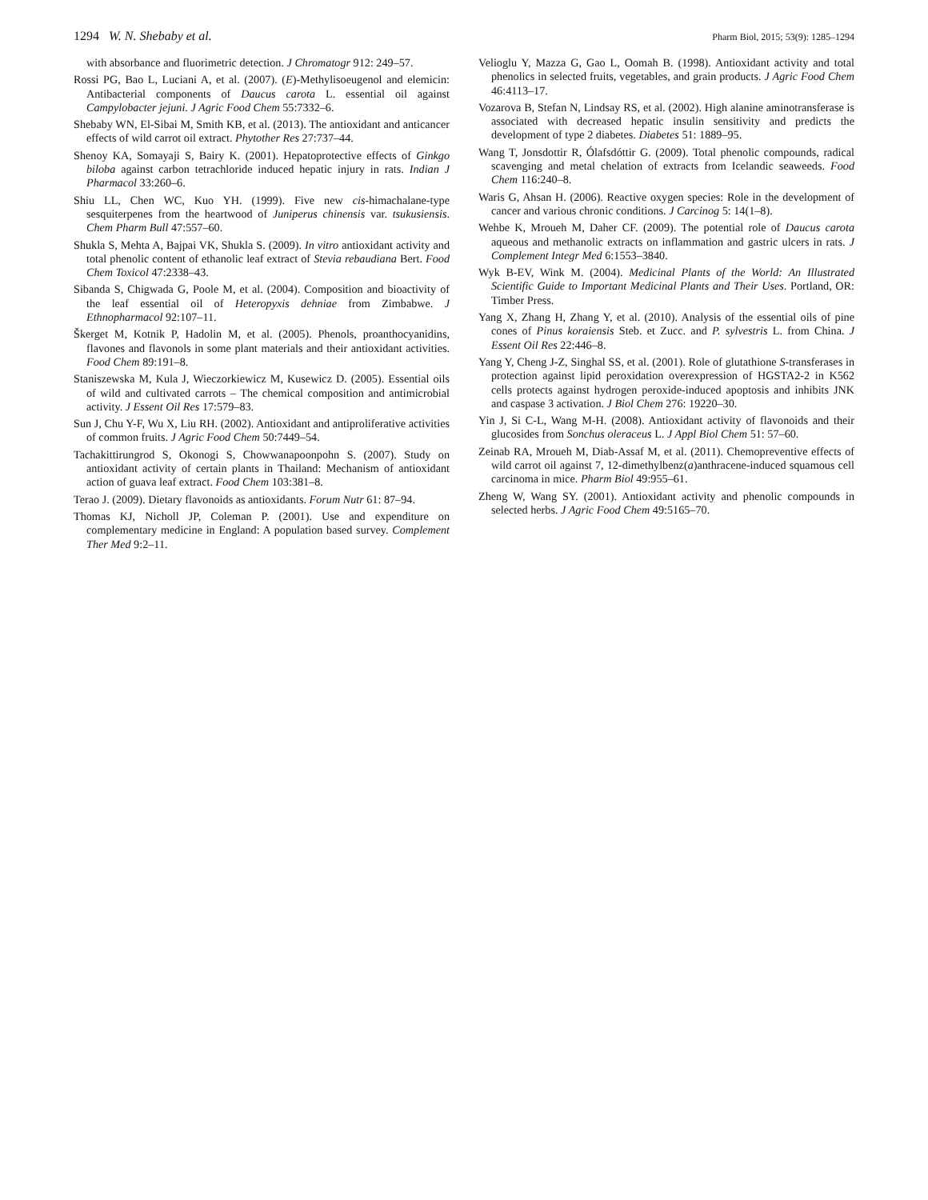1294 W. N. Shebaby et al. Pharm Biol, 2015; 53(9): 1285–1294
with absorbance and fluorimetric detection. J Chromatogr 912: 249–57.
Rossi PG, Bao L, Luciani A, et al. (2007). (E)-Methylisoeugenol and elemicin: Antibacterial components of Daucus carota L. essential oil against Campylobacter jejuni. J Agric Food Chem 55:7332–6.
Shebaby WN, El-Sibai M, Smith KB, et al. (2013). The antioxidant and anticancer effects of wild carrot oil extract. Phytother Res 27:737–44.
Shenoy KA, Somayaji S, Bairy K. (2001). Hepatoprotective effects of Ginkgo biloba against carbon tetrachloride induced hepatic injury in rats. Indian J Pharmacol 33:260–6.
Shiu LL, Chen WC, Kuo YH. (1999). Five new cis-himachalane-type sesquiterpenes from the heartwood of Juniperus chinensis var. tsukusiensis. Chem Pharm Bull 47:557–60.
Shukla S, Mehta A, Bajpai VK, Shukla S. (2009). In vitro antioxidant activity and total phenolic content of ethanolic leaf extract of Stevia rebaudiana Bert. Food Chem Toxicol 47:2338–43.
Sibanda S, Chigwada G, Poole M, et al. (2004). Composition and bioactivity of the leaf essential oil of Heteropyxis dehniae from Zimbabwe. J Ethnopharmacol 92:107–11.
Škerget M, Kotnik P, Hadolin M, et al. (2005). Phenols, proanthocyanidins, flavones and flavonols in some plant materials and their antioxidant activities. Food Chem 89:191–8.
Staniszewska M, Kula J, Wieczorkiewicz M, Kusewicz D. (2005). Essential oils of wild and cultivated carrots – The chemical composition and antimicrobial activity. J Essent Oil Res 17:579–83.
Sun J, Chu Y-F, Wu X, Liu RH. (2002). Antioxidant and antiproliferative activities of common fruits. J Agric Food Chem 50:7449–54.
Tachakittirungrod S, Okonogi S, Chowwanapoonpohn S. (2007). Study on antioxidant activity of certain plants in Thailand: Mechanism of antioxidant action of guava leaf extract. Food Chem 103:381–8.
Terao J. (2009). Dietary flavonoids as antioxidants. Forum Nutr 61: 87–94.
Thomas KJ, Nicholl JP, Coleman P. (2001). Use and expenditure on complementary medicine in England: A population based survey. Complement Ther Med 9:2–11.
Velioglu Y, Mazza G, Gao L, Oomah B. (1998). Antioxidant activity and total phenolics in selected fruits, vegetables, and grain products. J Agric Food Chem 46:4113–17.
Vozarova B, Stefan N, Lindsay RS, et al. (2002). High alanine aminotransferase is associated with decreased hepatic insulin sensitivity and predicts the development of type 2 diabetes. Diabetes 51: 1889–95.
Wang T, Jonsdottir R, Ólafsdóttir G. (2009). Total phenolic compounds, radical scavenging and metal chelation of extracts from Icelandic seaweeds. Food Chem 116:240–8.
Waris G, Ahsan H. (2006). Reactive oxygen species: Role in the development of cancer and various chronic conditions. J Carcinog 5: 14(1–8).
Wehbe K, Mroueh M, Daher CF. (2009). The potential role of Daucus carota aqueous and methanolic extracts on inflammation and gastric ulcers in rats. J Complement Integr Med 6:1553–3840.
Wyk B-EV, Wink M. (2004). Medicinal Plants of the World: An Illustrated Scientific Guide to Important Medicinal Plants and Their Uses. Portland, OR: Timber Press.
Yang X, Zhang H, Zhang Y, et al. (2010). Analysis of the essential oils of pine cones of Pinus koraiensis Steb. et Zucc. and P. sylvestris L. from China. J Essent Oil Res 22:446–8.
Yang Y, Cheng J-Z, Singhal SS, et al. (2001). Role of glutathione S-transferases in protection against lipid peroxidation overexpression of HGSTA2-2 in K562 cells protects against hydrogen peroxide-induced apoptosis and inhibits JNK and caspase 3 activation. J Biol Chem 276: 19220–30.
Yin J, Si C-L, Wang M-H. (2008). Antioxidant activity of flavonoids and their glucosides from Sonchus oleraceus L. J Appl Biol Chem 51: 57–60.
Zeinab RA, Mroueh M, Diab-Assaf M, et al. (2011). Chemopreventive effects of wild carrot oil against 7, 12-dimethylbenz(a)anthracene-induced squamous cell carcinoma in mice. Pharm Biol 49:955–61.
Zheng W, Wang SY. (2001). Antioxidant activity and phenolic compounds in selected herbs. J Agric Food Chem 49:5165–70.